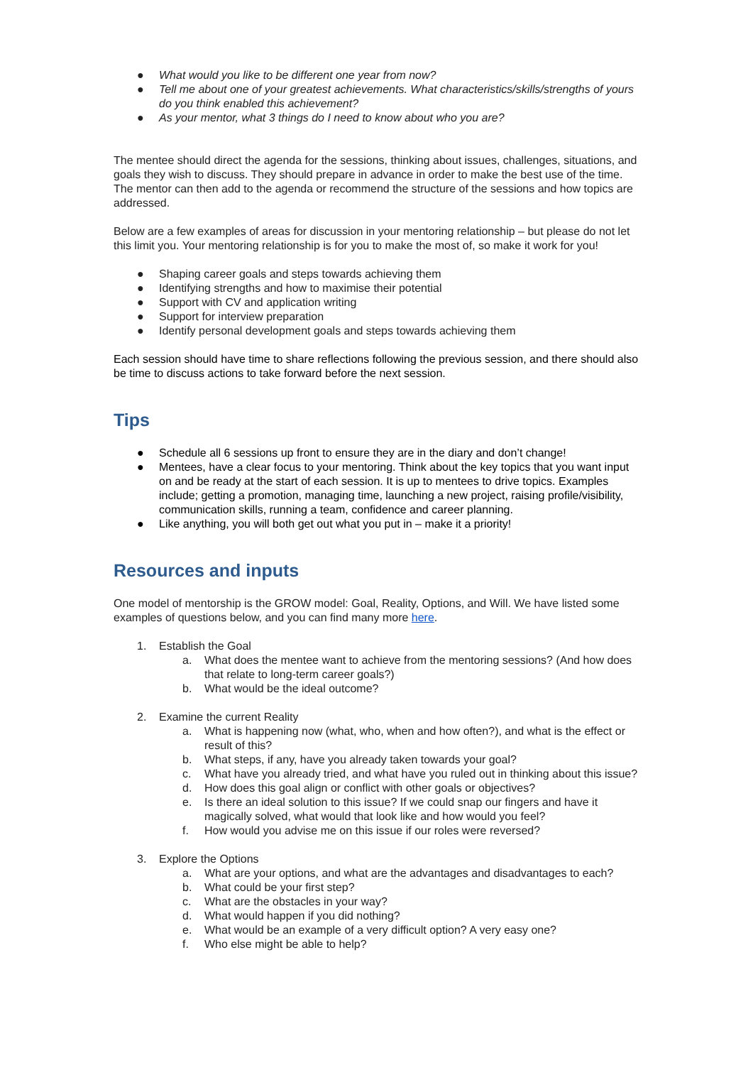● What would you like to be different one year from now?
● Tell me about one of your greatest achievements. What characteristics/skills/strengths of yours do you think enabled this achievement?
● As your mentor, what 3 things do I need to know about who you are?
The mentee should direct the agenda for the sessions, thinking about issues, challenges, situations, and goals they wish to discuss. They should prepare in advance in order to make the best use of the time. The mentor can then add to the agenda or recommend the structure of the sessions and how topics are addressed.
Below are a few examples of areas for discussion in your mentoring relationship – but please do not let this limit you. Your mentoring relationship is for you to make the most of, so make it work for you!
● Shaping career goals and steps towards achieving them
● Identifying strengths and how to maximise their potential
● Support with CV and application writing
● Support for interview preparation
● Identify personal development goals and steps towards achieving them
Each session should have time to share reflections following the previous session, and there should also be time to discuss actions to take forward before the next session.
Tips
● Schedule all 6 sessions up front to ensure they are in the diary and don’t change!
● Mentees, have a clear focus to your mentoring. Think about the key topics that you want input on and be ready at the start of each session. It is up to mentees to drive topics. Examples include; getting a promotion, managing time, launching a new project, raising profile/visibility, communication skills, running a team, confidence and career planning.
● Like anything, you will both get out what you put in – make it a priority!
Resources and inputs
One model of mentorship is the GROW model: Goal, Reality, Options, and Will. We have listed some examples of questions below, and you can find many more here.
1. Establish the Goal
a. What does the mentee want to achieve from the mentoring sessions? (And how does that relate to long-term career goals?)
b. What would be the ideal outcome?
2. Examine the current Reality
a. What is happening now (what, who, when and how often?), and what is the effect or result of this?
b. What steps, if any, have you already taken towards your goal?
c. What have you already tried, and what have you ruled out in thinking about this issue?
d. How does this goal align or conflict with other goals or objectives?
e. Is there an ideal solution to this issue? If we could snap our fingers and have it magically solved, what would that look like and how would you feel?
f. How would you advise me on this issue if our roles were reversed?
3. Explore the Options
a. What are your options, and what are the advantages and disadvantages to each?
b. What could be your first step?
c. What are the obstacles in your way?
d. What would happen if you did nothing?
e. What would be an example of a very difficult option? A very easy one?
f. Who else might be able to help?